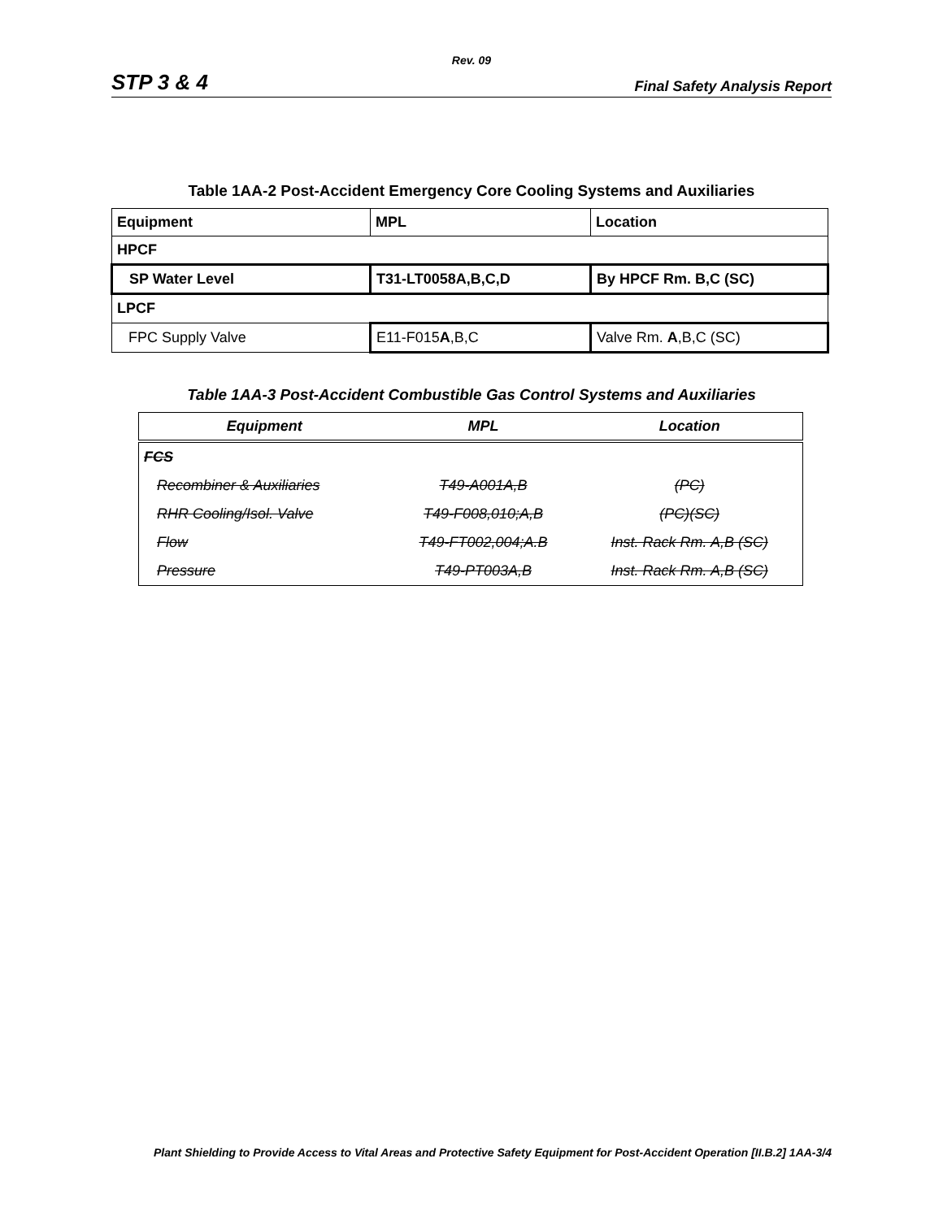Rev. 09
STP 3 & 4 Final Safety Analysis Report
Table 1AA-2 Post-Accident Emergency Core Cooling Systems and Auxiliaries
| Equipment | MPL | Location |
| HPCF | | |
| SP Water Level | T31-LT0058A,B,C,D | By HPCF Rm. B,C (SC) |
| LPCF | | |
| FPC Supply Valve | E11-F015 A ,B,C | Valve Rm. A ,B,C (SC) |
Table 1AA-3 Post-Accident Combustible Gas Control Systems and Auxiliaries
| Equipment | MPL | Location |
| --- | --- | --- |
| FCS | | |
| Recombiner & Auxiliaries | T49-A001A,B | (PC) |
| RHR Cooling/Isol. Valve | T49-F008,010;A,B | (PC)(SC) |
| Flow | T49-FT002,004;A.B | Inst. Rack Rm. A,B (SC) |
| Pressure | T49-PT003A,B | Inst. Rack Rm. A,B (SC) |
Plant Shielding to Provide Access to Vital Areas and Protective Safety Equipment for Post-Accident Operation [II.B.2] 1AA-3/4